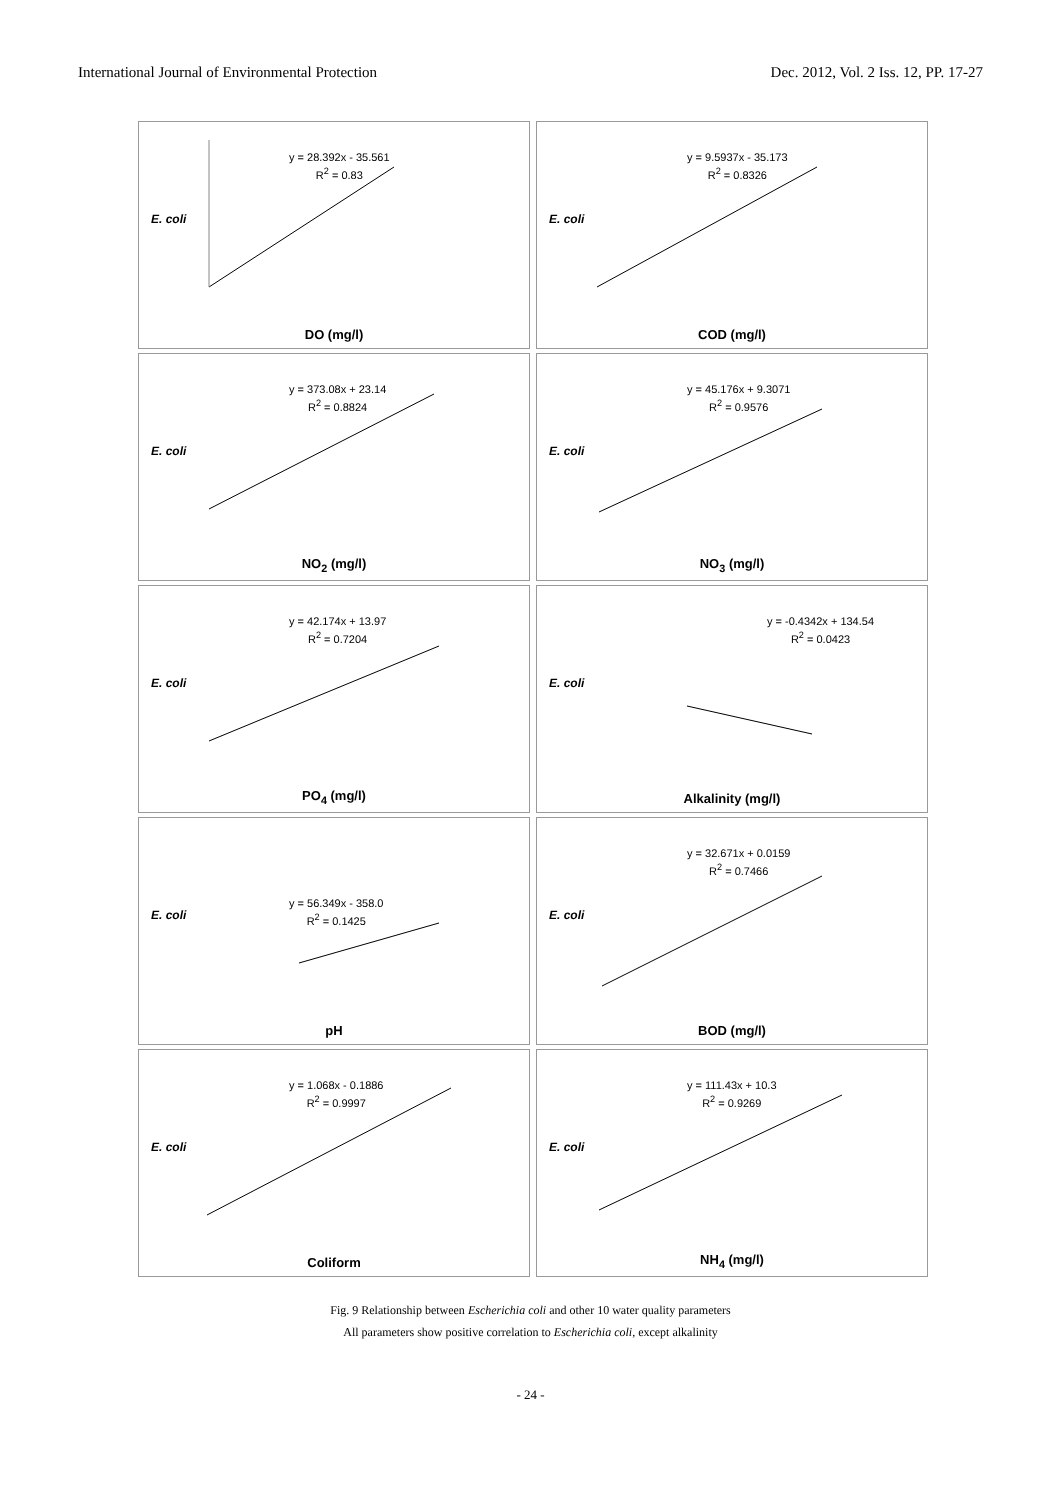International Journal of Environmental Protection Dec. 2012, Vol. 2 Iss. 12, PP. 17-27
y = 28.392x - 35.561
R<sup>2</sup> = 0.83
E. coli
DO (mg/l)
y = 9.5937x - 35.173
R<sup>2</sup> = 0.8326
E. coli
COD (mg/l)
y = 373.08x + 23.14
R<sup>2</sup> = 0.8824
E. coli
NO<sub>2</sub> (mg/l)
y = 45.176x + 9.3071
R<sup>2</sup> = 0.9576
E. coli
NO<sub>3</sub> (mg/l)
y = 42.174x + 13.97
R<sup>2</sup> = 0.7204
E. coli
PO<sub>4</sub> (mg/l)
y = -0.4342x + 134.54
R<sup>2</sup> = 0.0423
E. coli
Alkalinity (mg/l)
y = 56.349x - 358.0
R<sup>2</sup> = 0.1425
E. coli
pH
y = 32.671x + 0.0159
R<sup>2</sup> = 0.7466
E. coli
BOD (mg/l)
y = 1.068x - 0.1886
R<sup>2</sup> = 0.9997
E. coli
Coliform
y = 111.43x + 10.3
R<sup>2</sup> = 0.9269
E. coli
NH<sub>4</sub> (mg/l)
Fig. 9 Relationship between Escherichia coli and other 10 water quality parameters
All parameters show positive correlation to Escherichia coli, except alkalinity
- 24 -